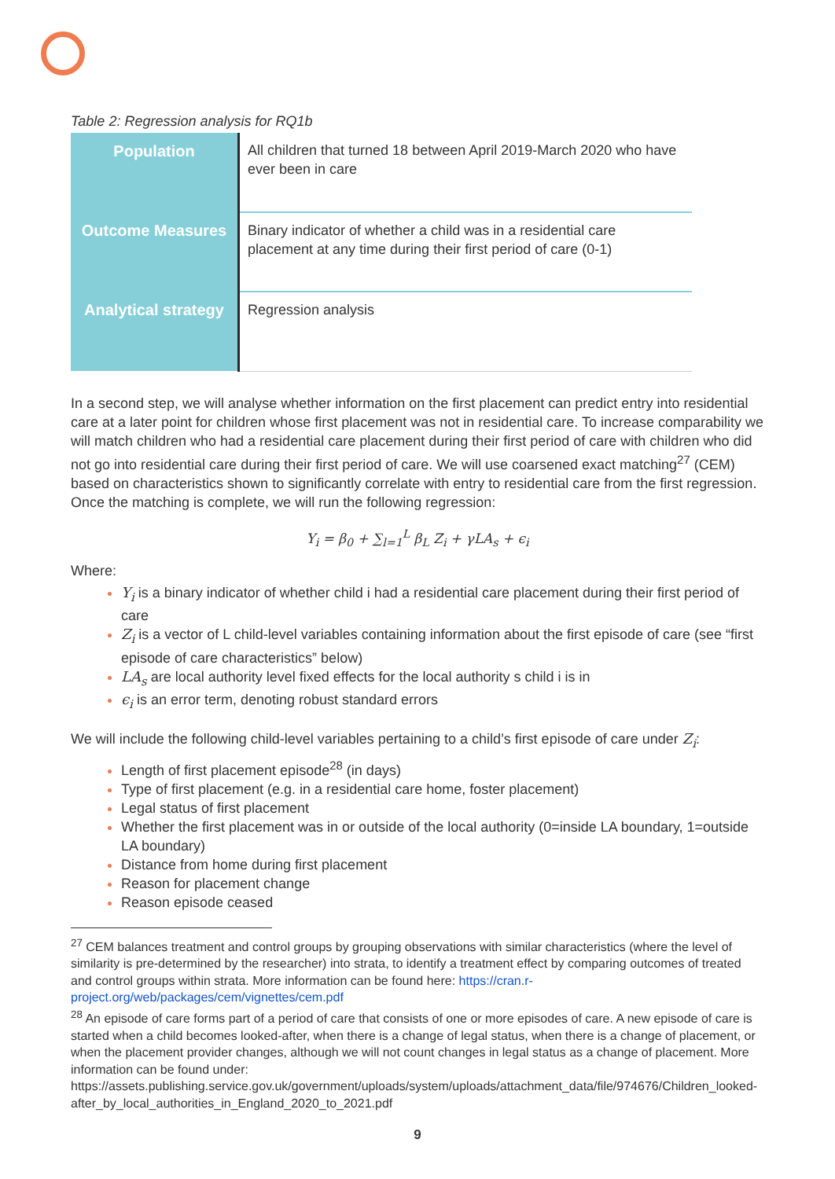Table 2: Regression analysis for RQ1b
| Population | All children that turned 18 between April 2019-March 2020 who have ever been in care |
| Outcome Measures | Binary indicator of whether a child was in a residential care placement at any time during their first period of care (0-1) |
| Analytical strategy | Regression analysis |
In a second step, we will analyse whether information on the first placement can predict entry into residential care at a later point for children whose first placement was not in residential care. To increase comparability we will match children who had a residential care placement during their first period of care with children who did not go into residential care during their first period of care. We will use coarsened exact matching<sup>27</sup> (CEM) based on characteristics shown to significantly correlate with entry to residential care from the first regression. Once the matching is complete, we will run the following regression:
Y<sub>i</sub> = β<sub>0</sub> + ∑<sub>l=1</sub><sup>L</sup> β<sub>L</sub> Z<sub>i</sub> + γLA<sub>s</sub> + ϵ<sub>i</sub>
Where:
Y<sub>i</sub> is a binary indicator of whether child i had a residential care placement during their first period of care
Z<sub>i</sub> is a vector of L child-level variables containing information about the first episode of care (see “first episode of care characteristics” below)
LA<sub>s</sub> are local authority level fixed effects for the local authority s child i is in
ϵ<sub>i</sub> is an error term, denoting robust standard errors
We will include the following child-level variables pertaining to a child’s first episode of care under Z<sub>i</sub>:
Length of first placement episode<sup>28</sup> (in days)
Type of first placement (e.g. in a residential care home, foster placement)
Legal status of first placement
Whether the first placement was in or outside of the local authority (0=inside LA boundary, 1=outside LA boundary)
Distance from home during first placement
Reason for placement change
Reason episode ceased
<sup>27</sup> CEM balances treatment and control groups by grouping observations with similar characteristics (where the level of similarity is pre-determined by the researcher) into strata, to identify a treatment effect by comparing outcomes of treated and control groups within strata. More information can be found here: https://cran.r-project.org/web/packages/cem/vignettes/cem.pdf
<sup>28</sup> An episode of care forms part of a period of care that consists of one or more episodes of care. A new episode of care is started when a child becomes looked-after, when there is a change of legal status, when there is a change of placement, or when the placement provider changes, although we will not count changes in legal status as a change of placement. More information can be found under: https://assets.publishing.service.gov.uk/government/uploads/system/uploads/attachment_data/file/974676/Children_looked-after_by_local_authorities_in_England_2020_to_2021.pdf
9